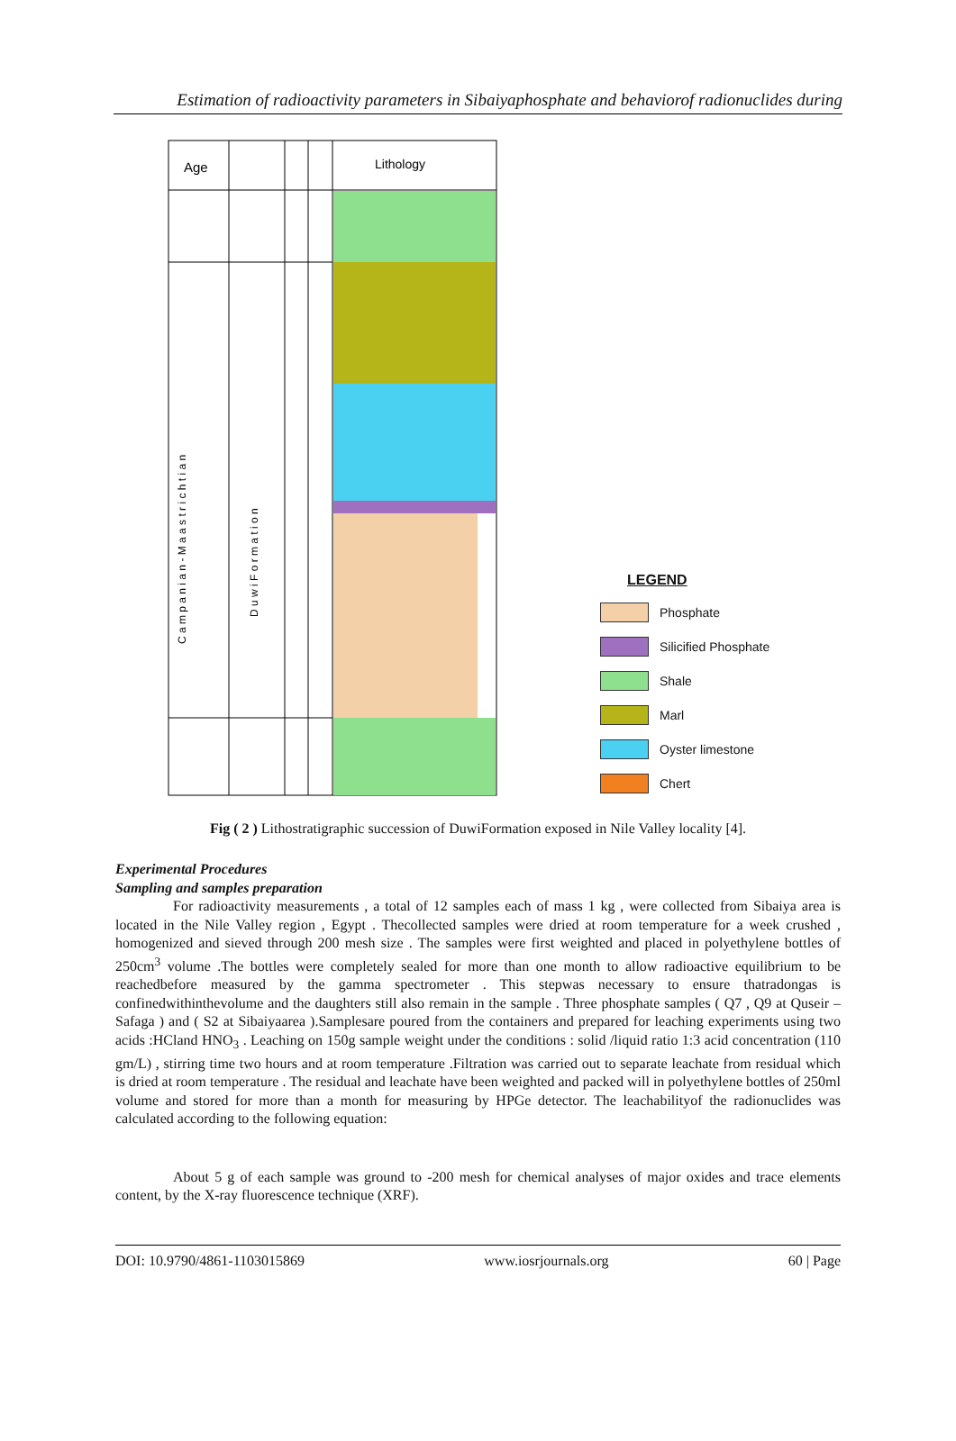Estimation of radioactivity parameters in Sibaiyaphosphate and behaviorof radionuclides during
Age
Lithology
C a m p a n i a n - M a a s t r i c h t i a n
D u w i F o r m a t i o n
LEGEND
Phosphate
Silicified Phosphate
Shale
Marl
Oyster limestone
Chert
Fig ( 2 ) Lithostratigraphic succession of DuwiFormation exposed in Nile Valley locality [4].
Experimental Procedures
Sampling and samples preparation
For radioactivity measurements , a total of 12 samples each of mass 1 kg , were collected from Sibaiya area is located in the Nile Valley region , Egypt . Thecollected samples were dried at room temperature for a week crushed , homogenized and sieved through 200 mesh size . The samples were first weighted and placed in polyethylene bottles of 250cm<sup>3</sup> volume .The bottles were completely sealed for more than one month to allow radioactive equilibrium to be reachedbefore measured by the gamma spectrometer . This stepwas necessary to ensure thatradongas is confinedwithinthevolume and the daughters still also remain in the sample . Three phosphate samples ( Q7 , Q9 at Quseir – Safaga ) and ( S2 at Sibaiyaarea ).Samplesare poured from the containers and prepared for leaching experiments using two acids :HCland HNO<sub>3</sub> . Leaching on 150g sample weight under the conditions : solid /liquid ratio 1:3 acid concentration (110 gm/L) , stirring time two hours and at room temperature .Filtration was carried out to separate leachate from residual which is dried at room temperature . The residual and leachate have been weighted and packed will in polyethylene bottles of 250ml volume and stored for more than a month for measuring by HPGe detector. The leachabilityof the radionuclides was calculated according to the following equation:
About 5 g of each sample was ground to -200 mesh for chemical analyses of major oxides and trace elements content, by the X-ray fluorescence technique (XRF).
DOI: 10.9790/4861-1103015869 www.iosrjournals.org 60 | Page